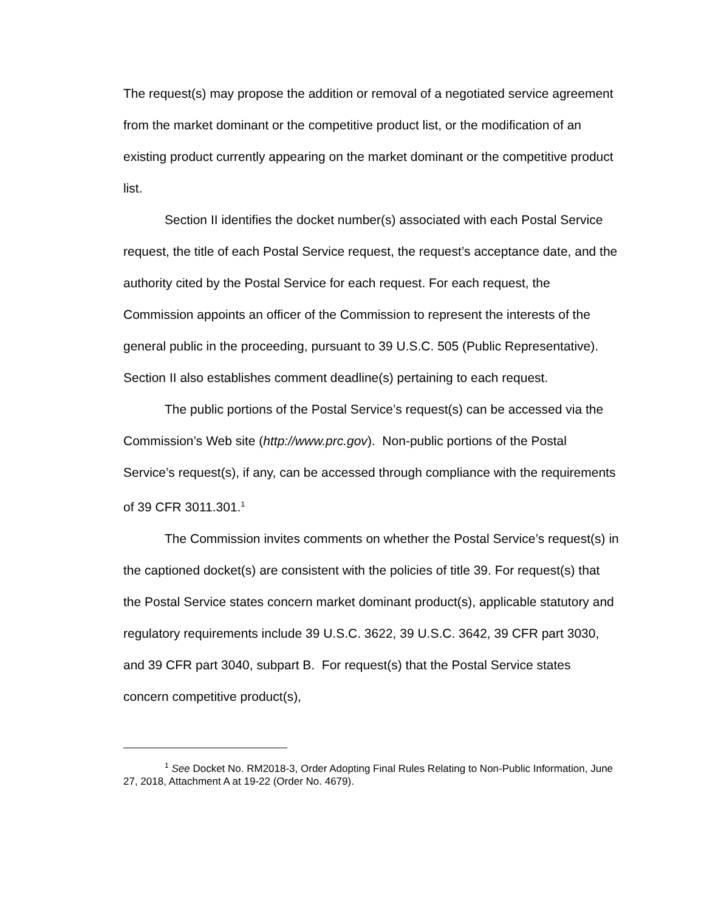The request(s) may propose the addition or removal of a negotiated service agreement from the market dominant or the competitive product list, or the modification of an existing product currently appearing on the market dominant or the competitive product list.
Section II identifies the docket number(s) associated with each Postal Service request, the title of each Postal Service request, the request’s acceptance date, and the authority cited by the Postal Service for each request. For each request, the Commission appoints an officer of the Commission to represent the interests of the general public in the proceeding, pursuant to 39 U.S.C. 505 (Public Representative). Section II also establishes comment deadline(s) pertaining to each request.
The public portions of the Postal Service’s request(s) can be accessed via the Commission’s Web site (http://www.prc.gov). Non-public portions of the Postal Service’s request(s), if any, can be accessed through compliance with the requirements of 39 CFR 3011.301.<sup>1</sup>
The Commission invites comments on whether the Postal Service’s request(s) in the captioned docket(s) are consistent with the policies of title 39. For request(s) that the Postal Service states concern market dominant product(s), applicable statutory and regulatory requirements include 39 U.S.C. 3622, 39 U.S.C. 3642, 39 CFR part 3030, and 39 CFR part 3040, subpart B. For request(s) that the Postal Service states concern competitive product(s),
<sup>1</sup> See Docket No. RM2018-3, Order Adopting Final Rules Relating to Non-Public Information, June 27, 2018, Attachment A at 19-22 (Order No. 4679).